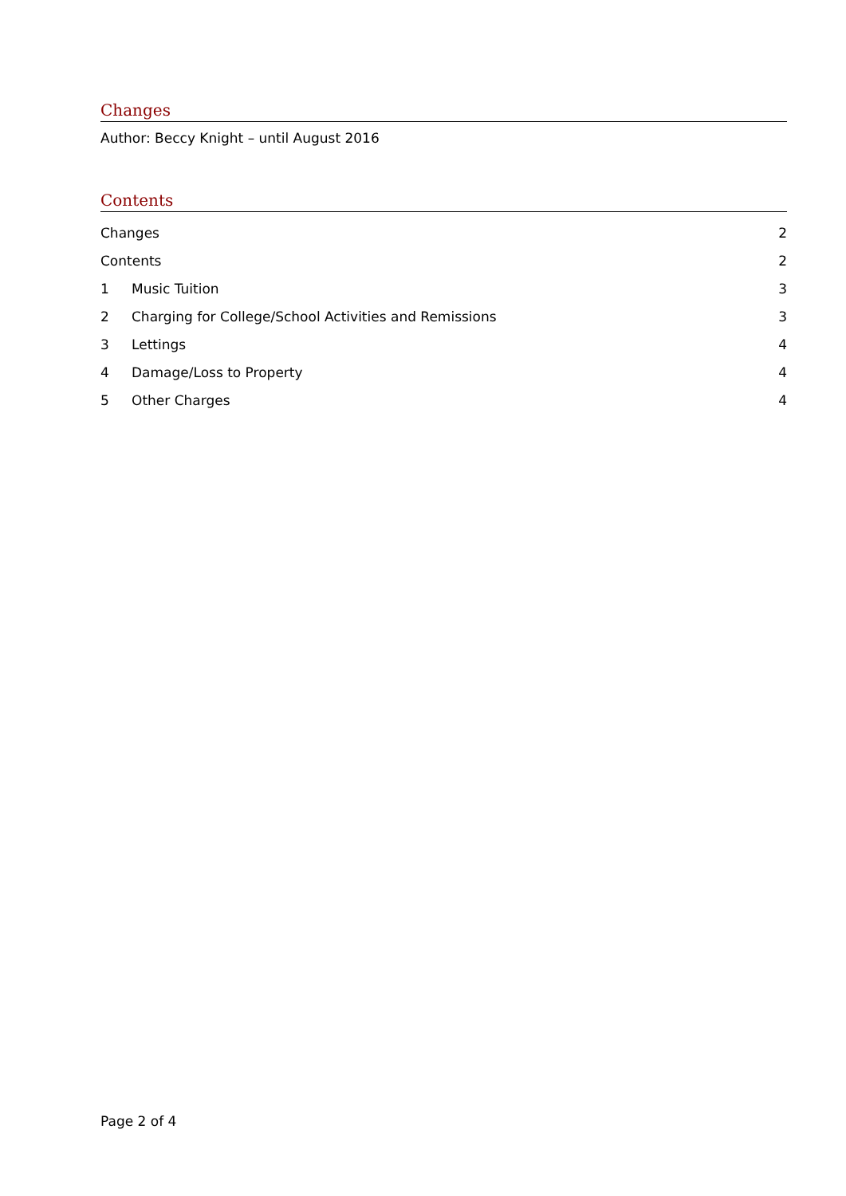Changes
Author: Beccy Knight – until August 2016
Contents
Changes 2
Contents 2
1 Music Tuition 3
2 Charging for College/School Activities and Remissions 3
3 Lettings 4
4 Damage/Loss to Property 4
5 Other Charges 4
Page 2 of 4